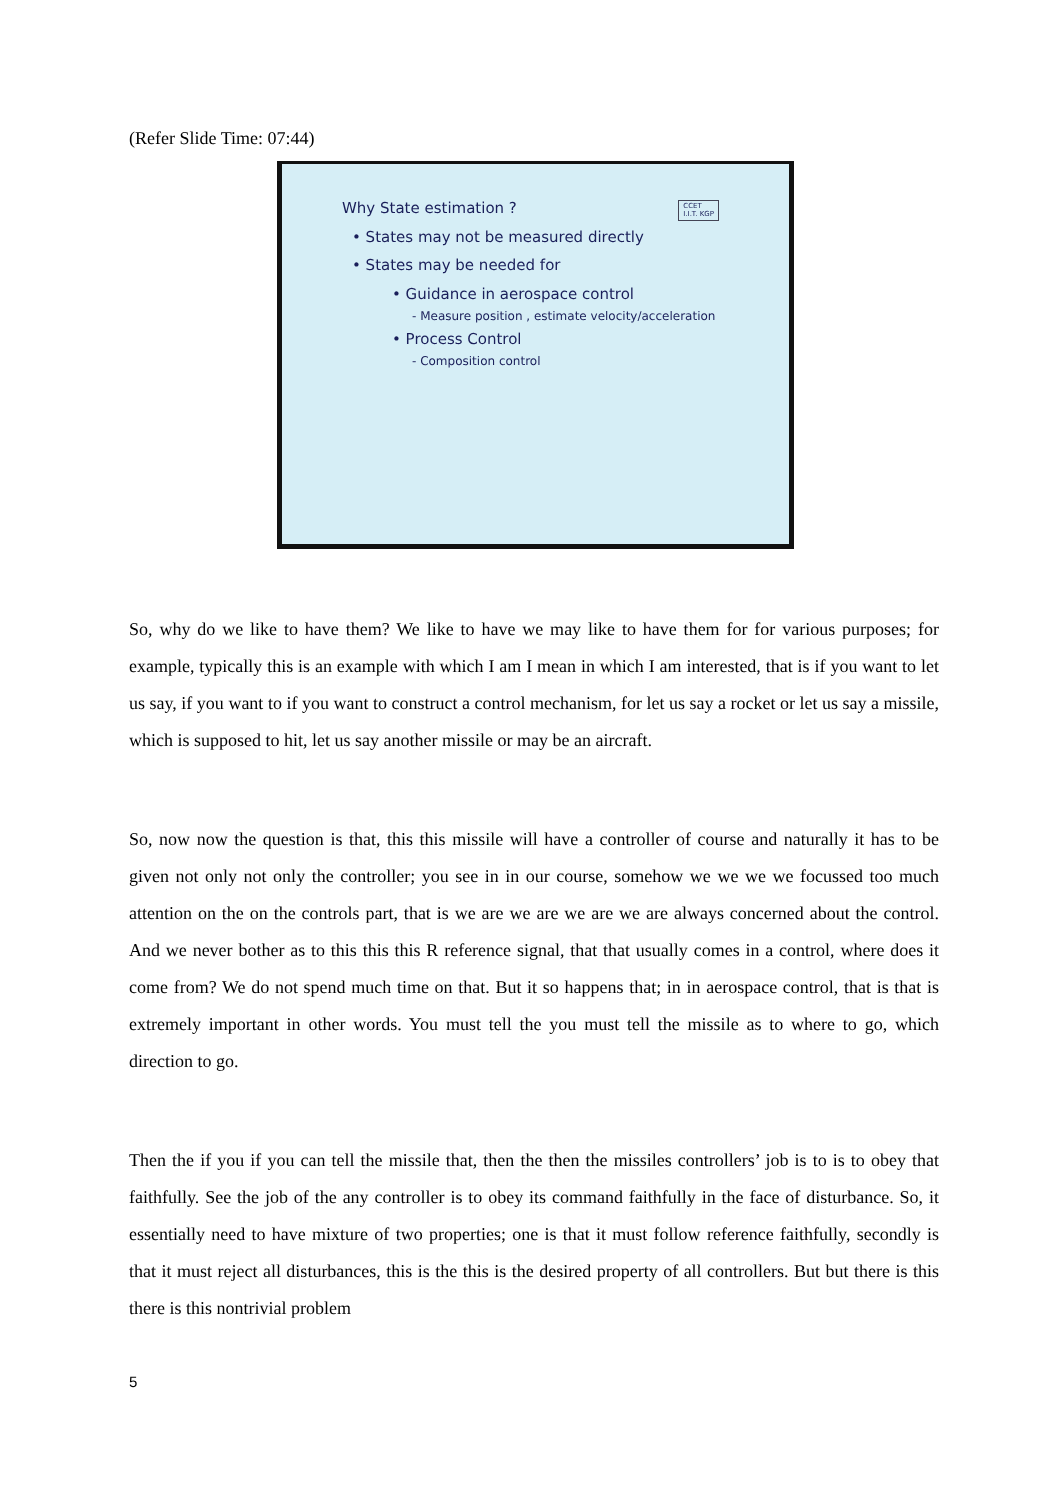(Refer Slide Time: 07:44)
CCET
I.I.T. KGP
Why State estimation ?
• States may not be measured directly
• States may be needed for
• Guidance in aerospace control
- Measure position , estimate velocity/acceleration
• Process Control
- Composition control
So, why do we like to have them? We like to have we may like to have them for for various purposes; for example, typically this is an example with which I am I mean in which I am interested, that is if you want to let us say, if you want to if you want to construct a control mechanism, for let us say a rocket or let us say a missile, which is supposed to hit, let us say another missile or may be an aircraft.
So, now now the question is that, this this missile will have a controller of course and naturally it has to be given not only not only the controller; you see in in our course, somehow we we we we focussed too much attention on the on the controls part, that is we are we are we are we are always concerned about the control. And we never bother as to this this this R reference signal, that that usually comes in a control, where does it come from? We do not spend much time on that. But it so happens that; in in aerospace control, that is that is extremely important in other words. You must tell the you must tell the missile as to where to go, which direction to go.
Then the if you if you can tell the missile that, then the then the missiles controllers’ job is to is to obey that faithfully. See the job of the any controller is to obey its command faithfully in the face of disturbance. So, it essentially need to have mixture of two properties; one is that it must follow reference faithfully, secondly is that it must reject all disturbances, this is the this is the desired property of all controllers. But but there is this there is this nontrivial problem
5